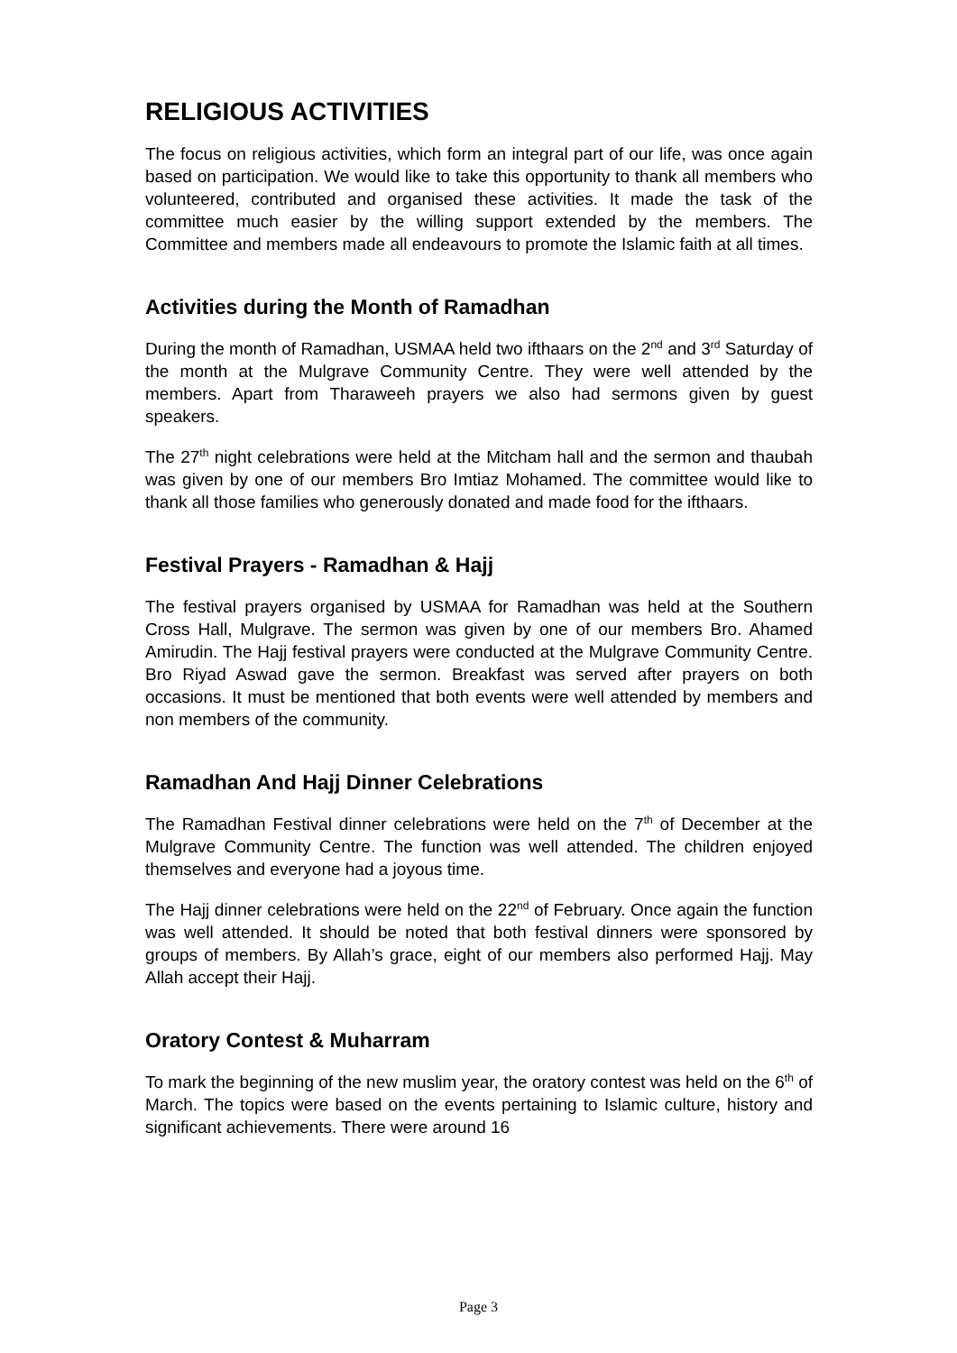RELIGIOUS ACTIVITIES
The focus on religious activities, which form an integral part of our life, was once again based on participation. We would like to take this opportunity to thank all members who volunteered, contributed and organised these activities. It made the task of the committee much easier by the willing support extended by the members. The Committee and members made all endeavours to promote the Islamic faith at all times.
Activities during the Month of Ramadhan
During the month of Ramadhan, USMAA held two ifthaars on the 2<sup>nd</sup> and 3<sup>rd</sup> Saturday of the month at the Mulgrave Community Centre. They were well attended by the members. Apart from Tharaweeh prayers we also had sermons given by guest speakers.
The 27<sup>th</sup> night celebrations were held at the Mitcham hall and the sermon and thaubah was given by one of our members Bro Imtiaz Mohamed. The committee would like to thank all those families who generously donated and made food for the ifthaars.
Festival Prayers - Ramadhan & Hajj
The festival prayers organised by USMAA for Ramadhan was held at the Southern Cross Hall, Mulgrave. The sermon was given by one of our members Bro. Ahamed Amirudin. The Hajj festival prayers were conducted at the Mulgrave Community Centre. Bro Riyad Aswad gave the sermon. Breakfast was served after prayers on both occasions. It must be mentioned that both events were well attended by members and non members of the community.
Ramadhan And Hajj Dinner Celebrations
The Ramadhan Festival dinner celebrations were held on the 7<sup>th</sup> of December at the Mulgrave Community Centre. The function was well attended. The children enjoyed themselves and everyone had a joyous time.
The Hajj dinner celebrations were held on the 22<sup>nd</sup> of February. Once again the function was well attended. It should be noted that both festival dinners were sponsored by groups of members. By Allah’s grace, eight of our members also performed Hajj. May Allah accept their Hajj.
Oratory Contest & Muharram
To mark the beginning of the new muslim year, the oratory contest was held on the 6<sup>th</sup> of March. The topics were based on the events pertaining to Islamic culture, history and significant achievements. There were around 16
Page 3